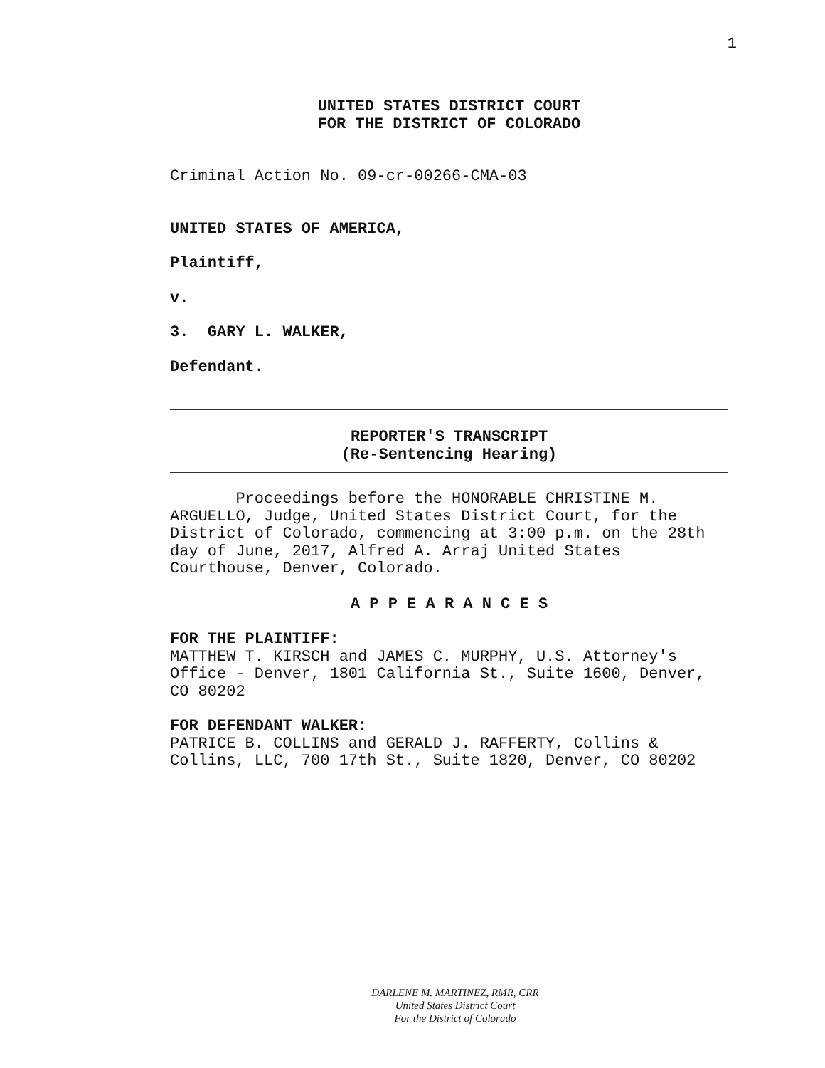1
UNITED STATES DISTRICT COURT
FOR THE DISTRICT OF COLORADO
Criminal Action No. 09-cr-00266-CMA-03
UNITED STATES OF AMERICA,
Plaintiff,
v.
3. GARY L. WALKER,
Defendant.
REPORTER'S TRANSCRIPT
(Re-Sentencing Hearing)
Proceedings before the HONORABLE CHRISTINE M. ARGUELLO, Judge, United States District Court, for the District of Colorado, commencing at 3:00 p.m. on the 28th day of June, 2017, Alfred A. Arraj United States Courthouse, Denver, Colorado.
A P P E A R A N C E S
FOR THE PLAINTIFF:
MATTHEW T. KIRSCH and JAMES C. MURPHY, U.S. Attorney's Office - Denver, 1801 California St., Suite 1600, Denver, CO 80202
FOR DEFENDANT WALKER:
PATRICE B. COLLINS and GERALD J. RAFFERTY, Collins & Collins, LLC, 700 17th St., Suite 1820, Denver, CO 80202
DARLENE M. MARTINEZ, RMR, CRR
United States District Court
For the District of Colorado